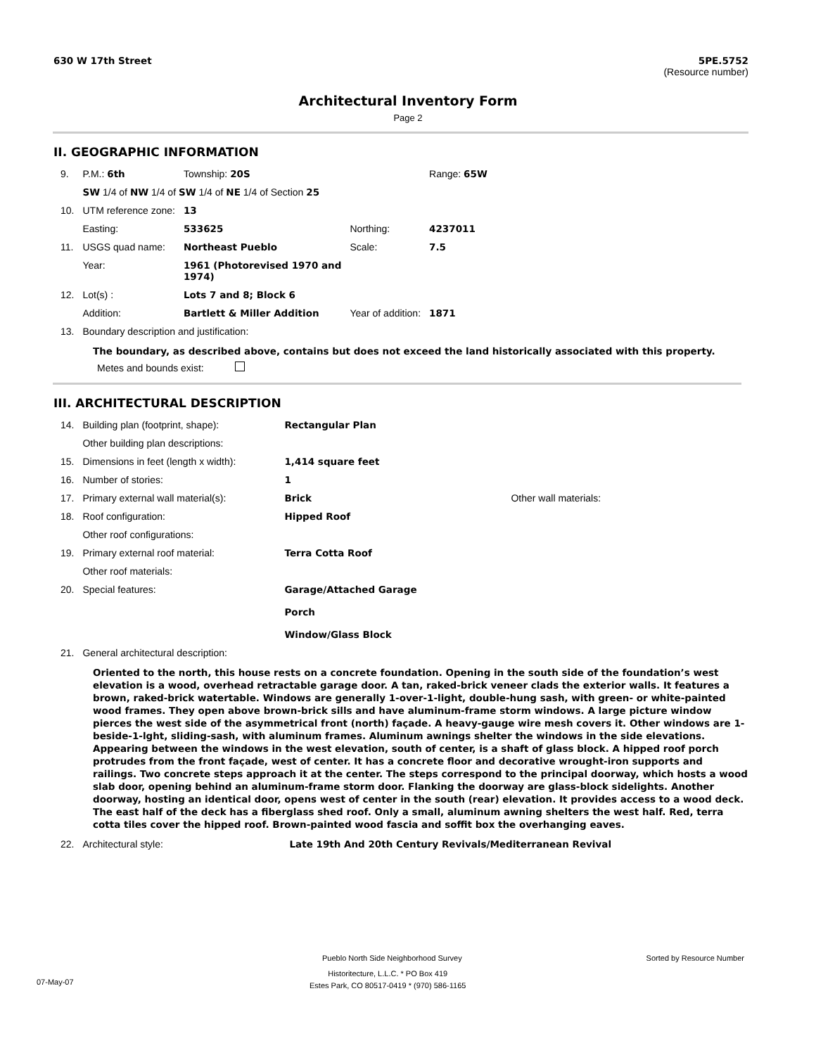630 W 17th Street 5PE.5752
(Resource number)
Architectural Inventory Form
Page 2
II. GEOGRAPHIC INFORMATION
| 9. | P.M.: 6th | Township: 20S | | Range: 65W |
| | SW 1/4 of NW 1/4 of SW 1/4 of NE 1/4 of Section 25 | | | |
| 10. | UTM reference zone: | 13 | | |
| | Easting: | 533625 | Northing: | 4237011 |
| 11. | USGS quad name: | Northeast Pueblo | Scale: | 7.5 |
| | Year: | 1961 (Photorevised 1970 and 1974) | | |
| 12. | Lot(s) : | Lots 7 and 8; Block 6 | | |
| | Addition: | Bartlett & Miller Addition | Year of addition: | 1871 |
| 13. | Boundary description and justification: | | | |
The boundary, as described above, contains but does not exceed the land historically associated with this property.
Metes and bounds exist:
III. ARCHITECTURAL DESCRIPTION
| 14. | Building plan (footprint, shape): | Rectangular Plan | |
| | Other building plan descriptions: | | |
| 15. | Dimensions in feet (length x width): | 1,414 square feet | |
| 16. | Number of stories: | 1 | |
| 17. | Primary external wall material(s): | Brick | Other wall materials: |
| 18. | Roof configuration: | Hipped Roof | |
| | Other roof configurations: | | |
| 19. | Primary external roof material: | Terra Cotta Roof | |
| | Other roof materials: | | |
| 20. | Special features: | Garage/Attached Garage Porch Window/Glass Block | |
| 21. | General architectural description: | | |
Oriented to the north, this house rests on a concrete foundation. Opening in the south side of the foundation’s west elevation is a wood, overhead retractable garage door. A tan, raked-brick veneer clads the exterior walls. It features a brown, raked-brick watertable. Windows are generally 1-over-1-light, double-hung sash, with green- or white-painted wood frames. They open above brown-brick sills and have aluminum-frame storm windows. A large picture window pierces the west side of the asymmetrical front (north) façade. A heavy-gauge wire mesh covers it. Other windows are 1-beside-1-lght, sliding-sash, with aluminum frames. Aluminum awnings shelter the windows in the side elevations. Appearing between the windows in the west elevation, south of center, is a shaft of glass block. A hipped roof porch protrudes from the front façade, west of center. It has a concrete floor and decorative wrought-iron supports and railings. Two concrete steps approach it at the center. The steps correspond to the principal doorway, which hosts a wood slab door, opening behind an aluminum-frame storm door. Flanking the doorway are glass-block sidelights. Another doorway, hosting an identical door, opens west of center in the south (rear) elevation. It provides access to a wood deck. The east half of the deck has a fiberglass shed roof. Only a small, aluminum awning shelters the west half. Red, terra cotta tiles cover the hipped roof. Brown-painted wood fascia and soffit box the overhanging eaves.
| 22. | Architectural style: | Late 19th And 20th Century Revivals/Mediterranean Revival |
Pueblo North Side Neighborhood Survey Sorted by Resource Number
07-May-07 Historitecture, L.L.C. * PO Box 419
Estes Park, CO 80517-0419 * (970) 586-1165